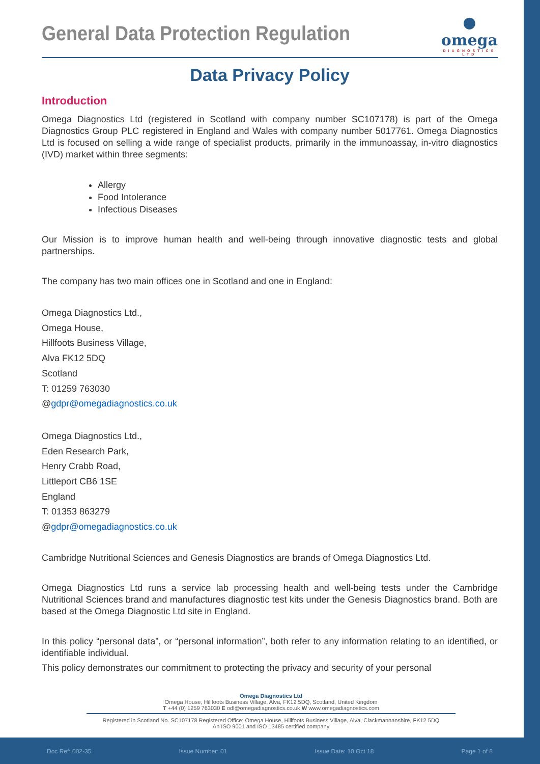General Data Protection Regulation
●
omega
DIAGNOSTICS
LTD
Data Privacy Policy
Introduction
Omega Diagnostics Ltd (registered in Scotland with company number SC107178) is part of the Omega Diagnostics Group PLC registered in England and Wales with company number 5017761. Omega Diagnostics Ltd is focused on selling a wide range of specialist products, primarily in the immunoassay, in-vitro diagnostics (IVD) market within three segments:
Allergy
Food Intolerance
Infectious Diseases
Our Mission is to improve human health and well-being through innovative diagnostic tests and global partnerships.
The company has two main offices one in Scotland and one in England:
Omega Diagnostics Ltd.,
Omega House,
Hillfoots Business Village,
Alva FK12 5DQ
Scotland
T: 01259 763030
@gdpr@omegadiagnostics.co.uk
Omega Diagnostics Ltd.,
Eden Research Park,
Henry Crabb Road,
Littleport CB6 1SE
England
T: 01353 863279
@gdpr@omegadiagnostics.co.uk
Cambridge Nutritional Sciences and Genesis Diagnostics are brands of Omega Diagnostics Ltd.
Omega Diagnostics Ltd runs a service lab processing health and well-being tests under the Cambridge Nutritional Sciences brand and manufactures diagnostic test kits under the Genesis Diagnostics brand. Both are based at the Omega Diagnostic Ltd site in England.
In this policy “personal data”, or “personal information”, both refer to any information relating to an identified, or identifiable individual.
This policy demonstrates our commitment to protecting the privacy and security of your personal
Omega Diagnostics Ltd
Omega House, Hillfoots Business Village, Alva, FK12 5DQ, Scotland, United Kingdom
T +44 (0) 1259 763030 E odl@omegadiagnostics.co.uk W www.omegadiagnostics.com
Registered in Scotland No. SC107178 Registered Office: Omega House, Hillfoots Business Village, Alva, Clackmannanshire, FK12 5DQ
An ISO 9001 and ISO 13485 certified company
Doc Ref: 002-35 Issue Number: 01 Issue Date: 10 Oct 18 Page 1 of 8